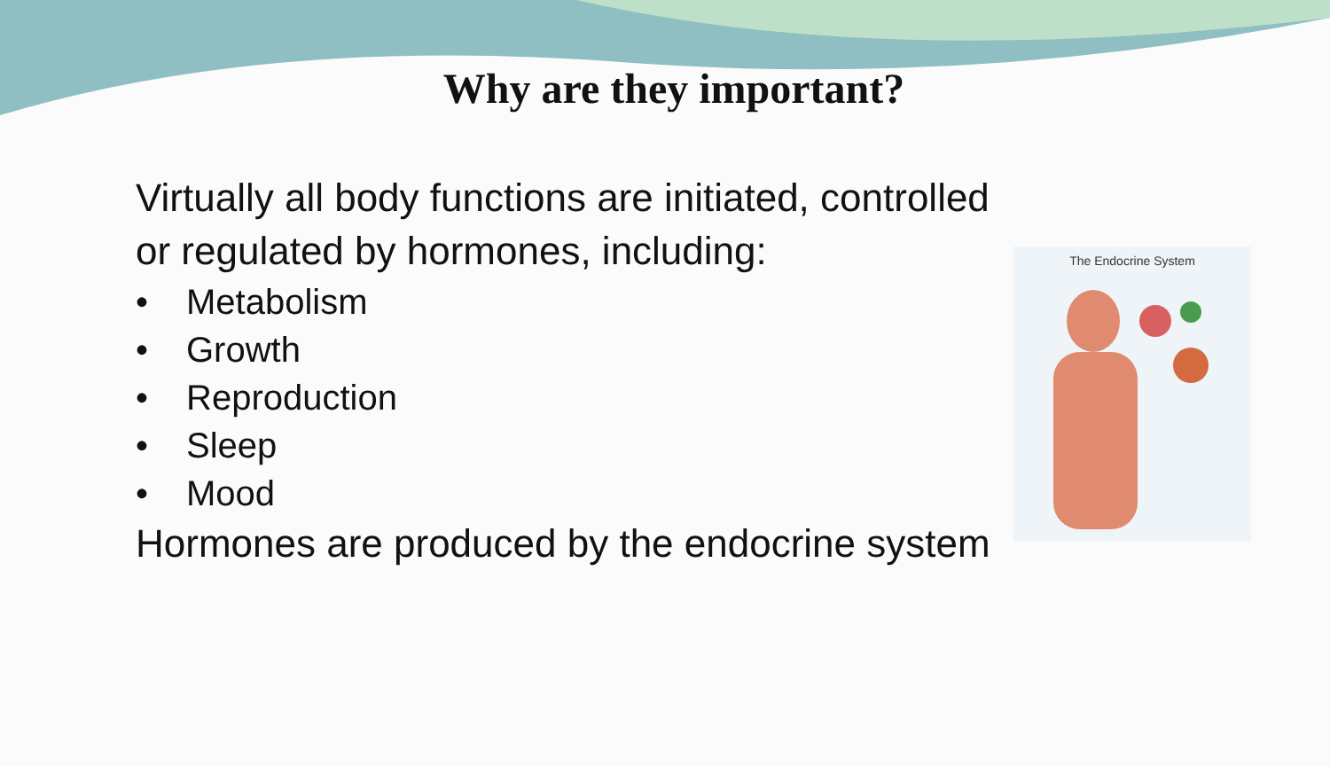Why are they important?
Virtually all body functions are initiated, controlled or regulated by hormones, including:
• Metabolism
• Growth
• Reproduction
• Sleep
• Mood
Hormones are produced by the endocrine system
The Endocrine System